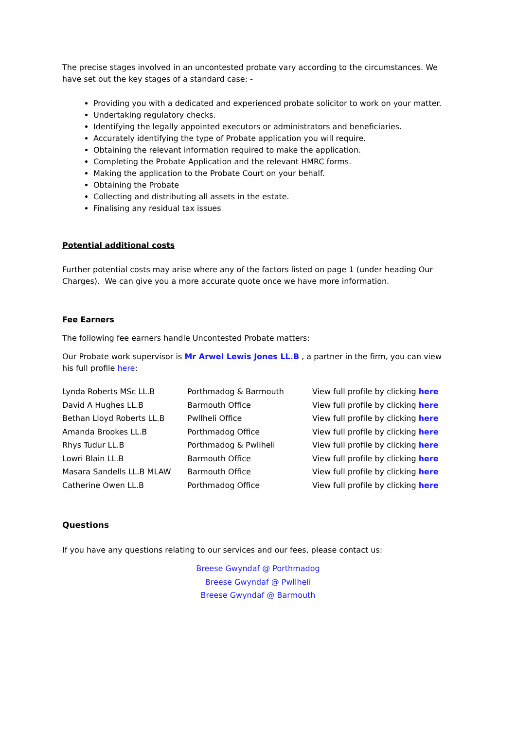The precise stages involved in an uncontested probate vary according to the circumstances. We have set out the key stages of a standard case: -
Providing you with a dedicated and experienced probate solicitor to work on your matter.
Undertaking regulatory checks.
Identifying the legally appointed executors or administrators and beneficiaries.
Accurately identifying the type of Probate application you will require.
Obtaining the relevant information required to make the application.
Completing the Probate Application and the relevant HMRC forms.
Making the application to the Probate Court on your behalf.
Obtaining the Probate
Collecting and distributing all assets in the estate.
Finalising any residual tax issues
Potential additional costs
Further potential costs may arise where any of the factors listed on page 1 (under heading Our Charges). We can give you a more accurate quote once we have more information.
Fee Earners
The following fee earners handle Uncontested Probate matters:
Our Probate work supervisor is Mr Arwel Lewis Jones LL.B , a partner in the firm, you can view his full profile here:
| Lynda Roberts MSc LL.B | Porthmadog & Barmouth | View full profile by clicking here |
| David A Hughes LL.B | Barmouth Office | View full profile by clicking here |
| Bethan Lloyd Roberts LL.B | Pwllheli Office | View full profile by clicking here |
| Amanda Brookes LL.B | Porthmadog Office | View full profile by clicking here |
| Rhys Tudur LL.B | Porthmadog & Pwllheli | View full profile by clicking here |
| Lowri Blain LL.B | Barmouth Office | View full profile by clicking here |
| Masara Sandells LL.B MLAW | Barmouth Office | View full profile by clicking here |
| Catherine Owen LL.B | Porthmadog Office | View full profile by clicking here |
Questions
If you have any questions relating to our services and our fees, please contact us:
Breese Gwyndaf @ Porthmadog
Breese Gwyndaf @ Pwllheli
Breese Gwyndaf @ Barmouth